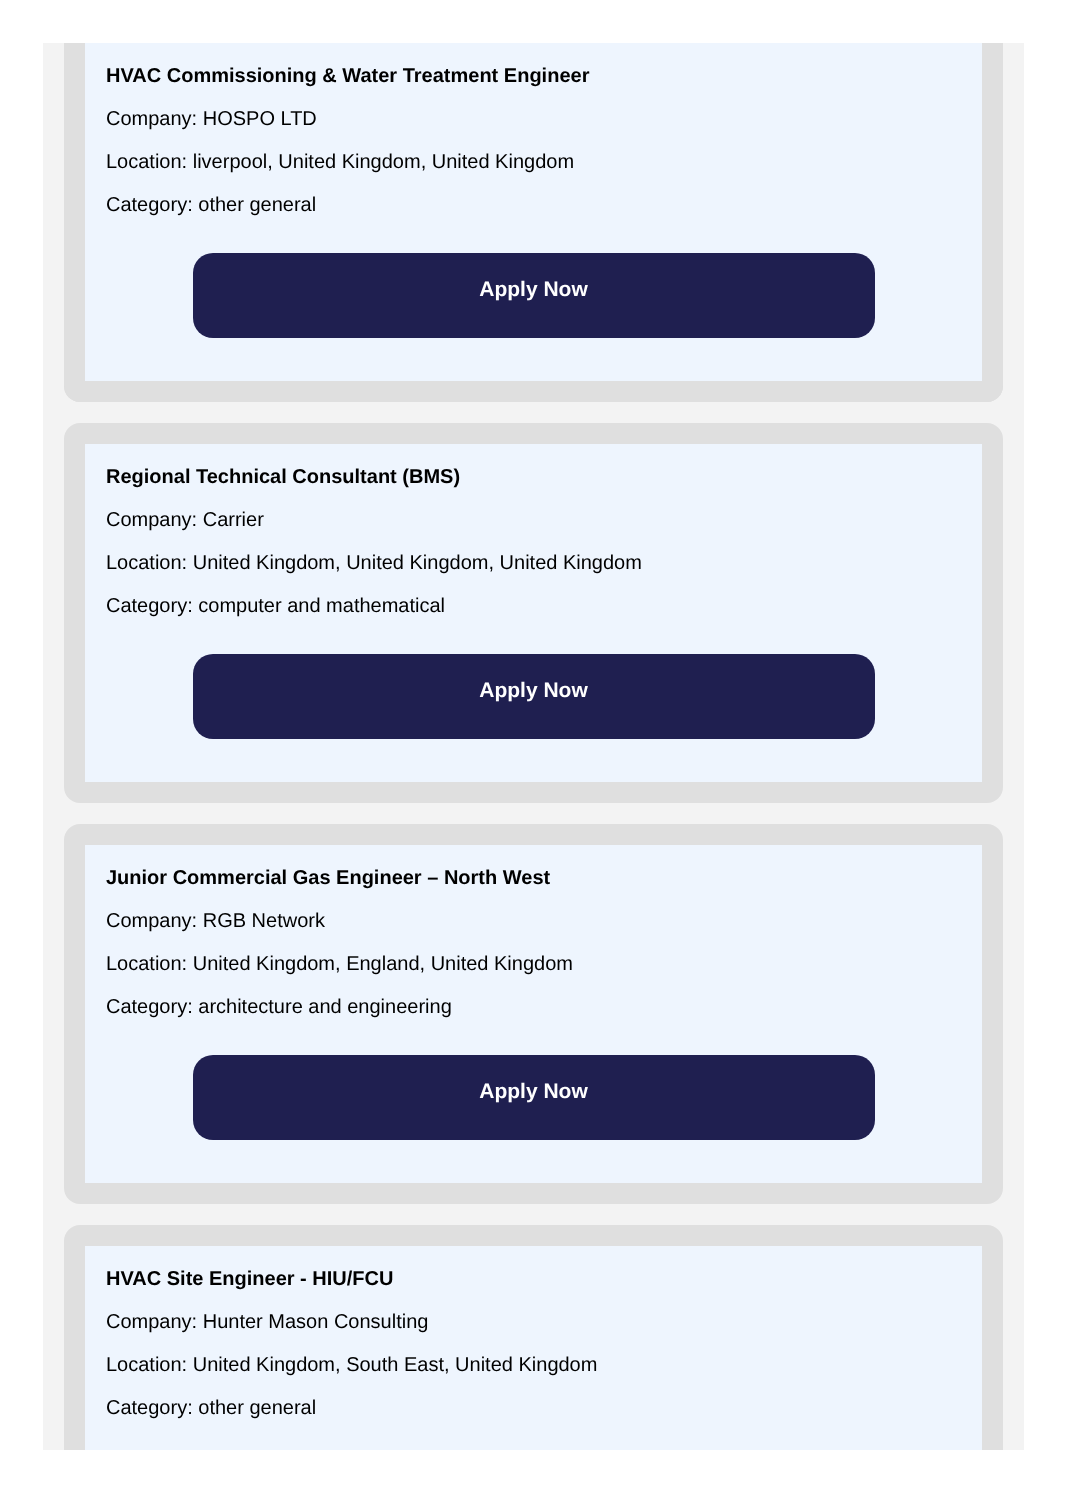HVAC Commissioning & Water Treatment Engineer
Company: HOSPO LTD
Location: liverpool, United Kingdom, United Kingdom
Category: other general
Apply Now
Regional Technical Consultant (BMS)
Company: Carrier
Location: United Kingdom, United Kingdom, United Kingdom
Category: computer and mathematical
Apply Now
Junior Commercial Gas Engineer – North West
Company: RGB Network
Location: United Kingdom, England, United Kingdom
Category: architecture and engineering
Apply Now
HVAC Site Engineer - HIU/FCU
Company: Hunter Mason Consulting
Location: United Kingdom, South East, United Kingdom
Category: other general